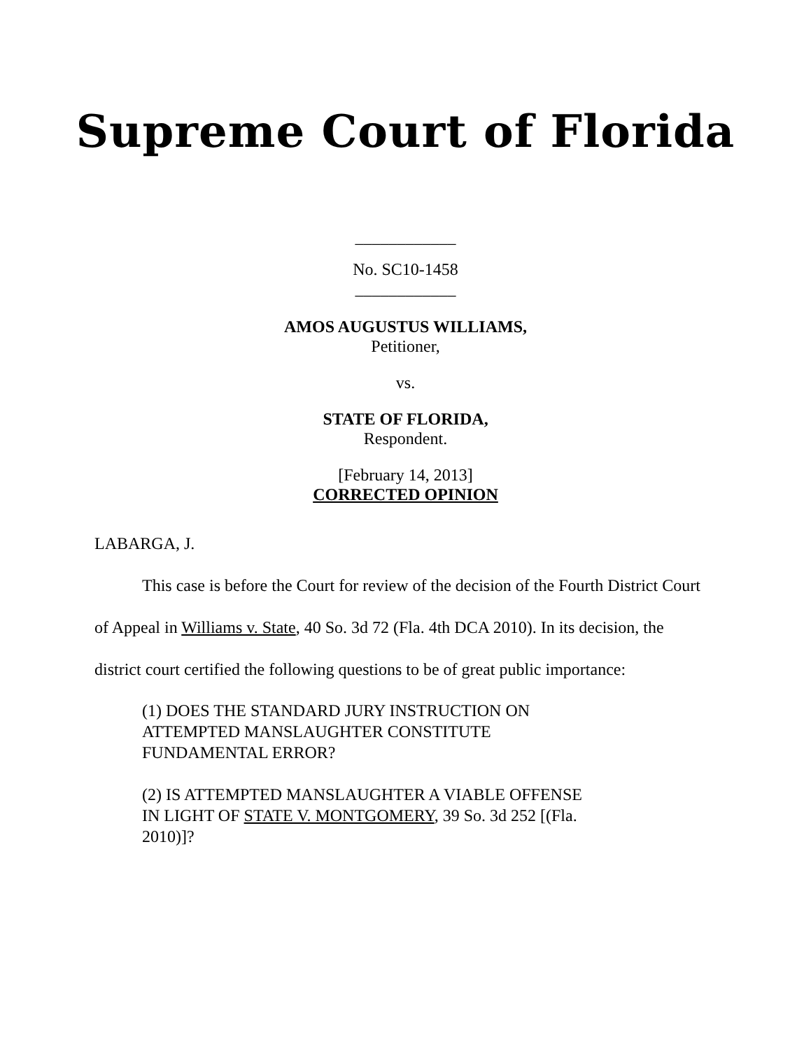Supreme Court of Florida
____________
No. SC10-1458
____________
AMOS AUGUSTUS WILLIAMS,
Petitioner,
vs.
STATE OF FLORIDA,
Respondent.
[February 14, 2013]
CORRECTED OPINION
LABARGA, J.
This case is before the Court for review of the decision of the Fourth District Court of Appeal in Williams v. State, 40 So. 3d 72 (Fla. 4th DCA 2010). In its decision, the district court certified the following questions to be of great public importance:
(1) DOES THE STANDARD JURY INSTRUCTION ON ATTEMPTED MANSLAUGHTER CONSTITUTE FUNDAMENTAL ERROR?
(2) IS ATTEMPTED MANSLAUGHTER A VIABLE OFFENSE IN LIGHT OF STATE V. MONTGOMERY, 39 So. 3d 252 [(Fla. 2010)]?